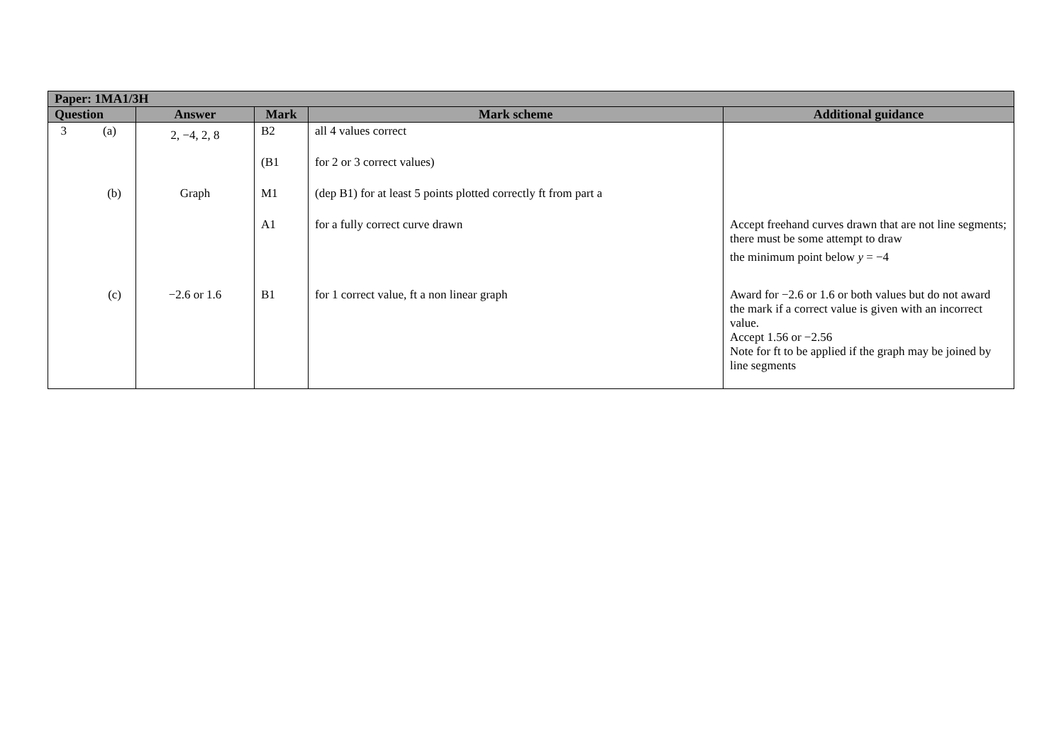| Paper: 1MA1/3H | | | | |
| --- | --- | --- | --- | --- |
| Question | Answer | Mark | Mark scheme | Additional guidance |
| 3 (a) | 2, −4, 2, 8 | B2 | all 4 values correct | |
| | | (B1 | for 2 or 3 correct values) | |
| (b) | Graph | M1 | (dep B1) for at least 5 points plotted correctly ft from part a | |
| | | A1 | for a fully correct curve drawn | Accept freehand curves drawn that are not line segments; there must be some attempt to draw the minimum point below y = −4 |
| (c) | −2.6 or 1.6 | B1 | for 1 correct value, ft a non linear graph | Award for −2.6 or 1.6 or both values but do not award the mark if a correct value is given with an incorrect value. Accept 1.56 or −2.56 Note for ft to be applied if the graph may be joined by line segments |